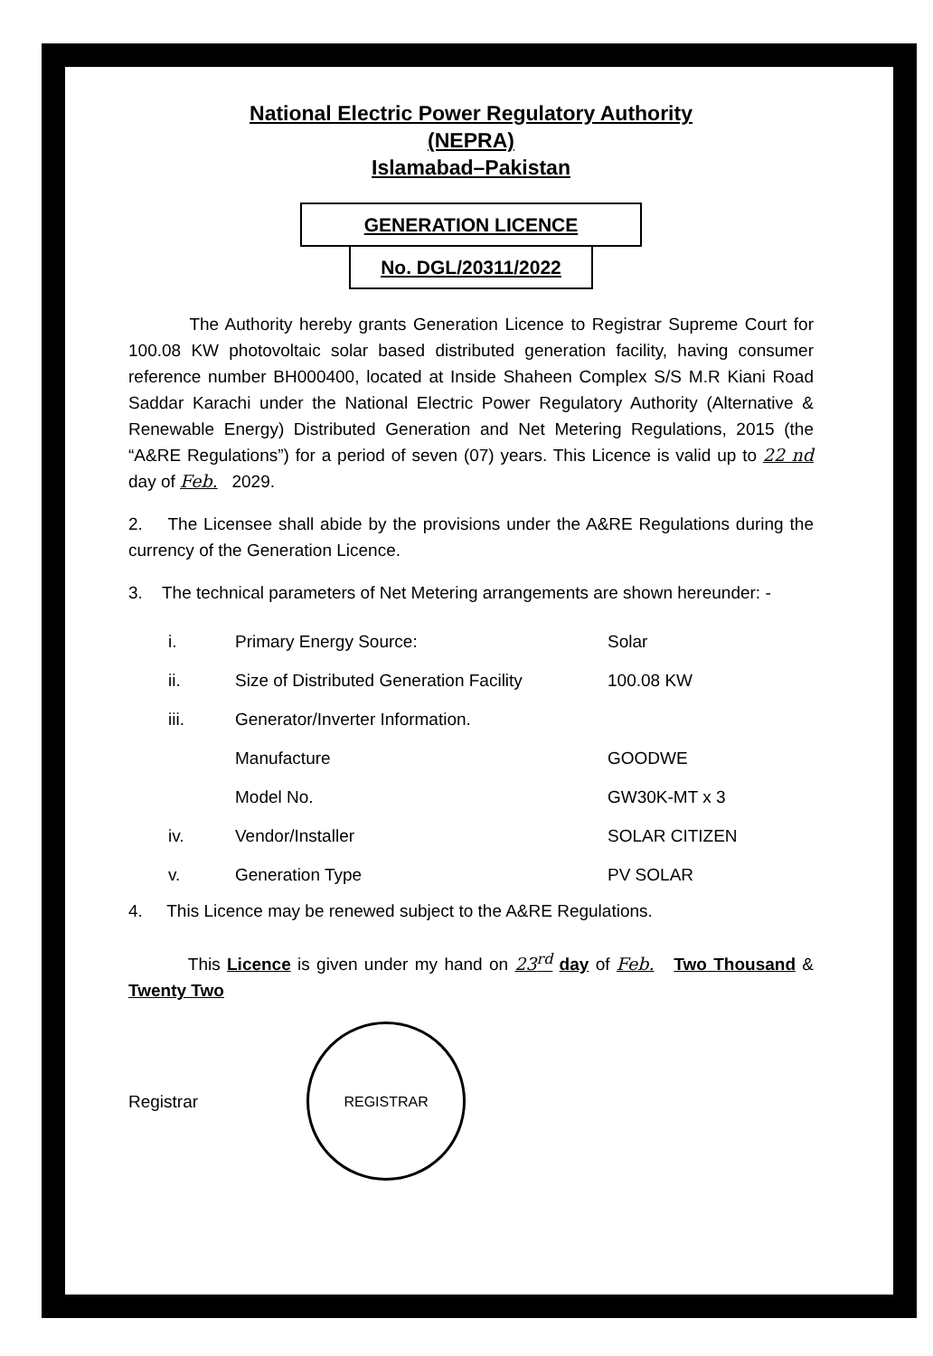National Electric Power Regulatory Authority
(NEPRA)
Islamabad–Pakistan
GENERATION LICENCE
No. DGL/20311/2022
The Authority hereby grants Generation Licence to Registrar Supreme Court for 100.08 KW photovoltaic solar based distributed generation facility, having consumer reference number BH000400, located at Inside Shaheen Complex S/S M.R Kiani Road Saddar Karachi under the National Electric Power Regulatory Authority (Alternative & Renewable Energy) Distributed Generation and Net Metering Regulations, 2015 (the “A&RE Regulations”) for a period of seven (07) years. This Licence is valid up to 22 nd day of Feb. 2029.
2. The Licensee shall abide by the provisions under the A&RE Regulations during the currency of the Generation Licence.
3. The technical parameters of Net Metering arrangements are shown hereunder: -
| i. | Primary Energy Source: | Solar |
| ii. | Size of Distributed Generation Facility | 100.08 KW |
| iii. | Generator/Inverter Information. | |
| | Manufacture | GOODWE |
| | Model No. | GW30K-MT x 3 |
| iv. | Vendor/Installer | SOLAR CITIZEN |
| v. | Generation Type | PV SOLAR |
4. This Licence may be renewed subject to the A&RE Regulations.
This Licence is given under my hand on 23<sup>rd</sup> day of Feb. Two Thousand & Twenty Two
Registrar
REGISTRAR